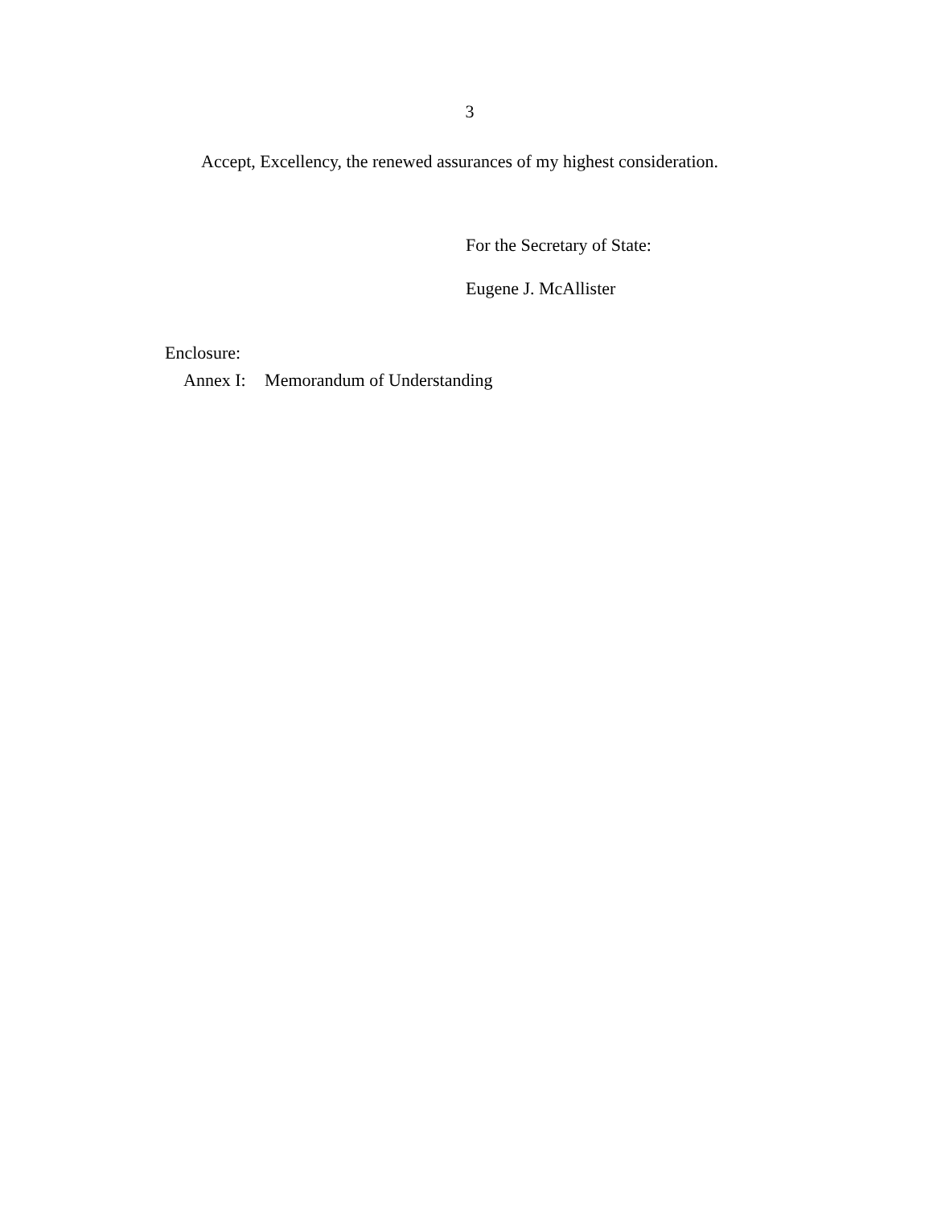3
Accept, Excellency, the renewed assurances of my highest consideration.
For the Secretary of State:
Eugene J. McAllister
Enclosure:
Annex I: Memorandum of Understanding